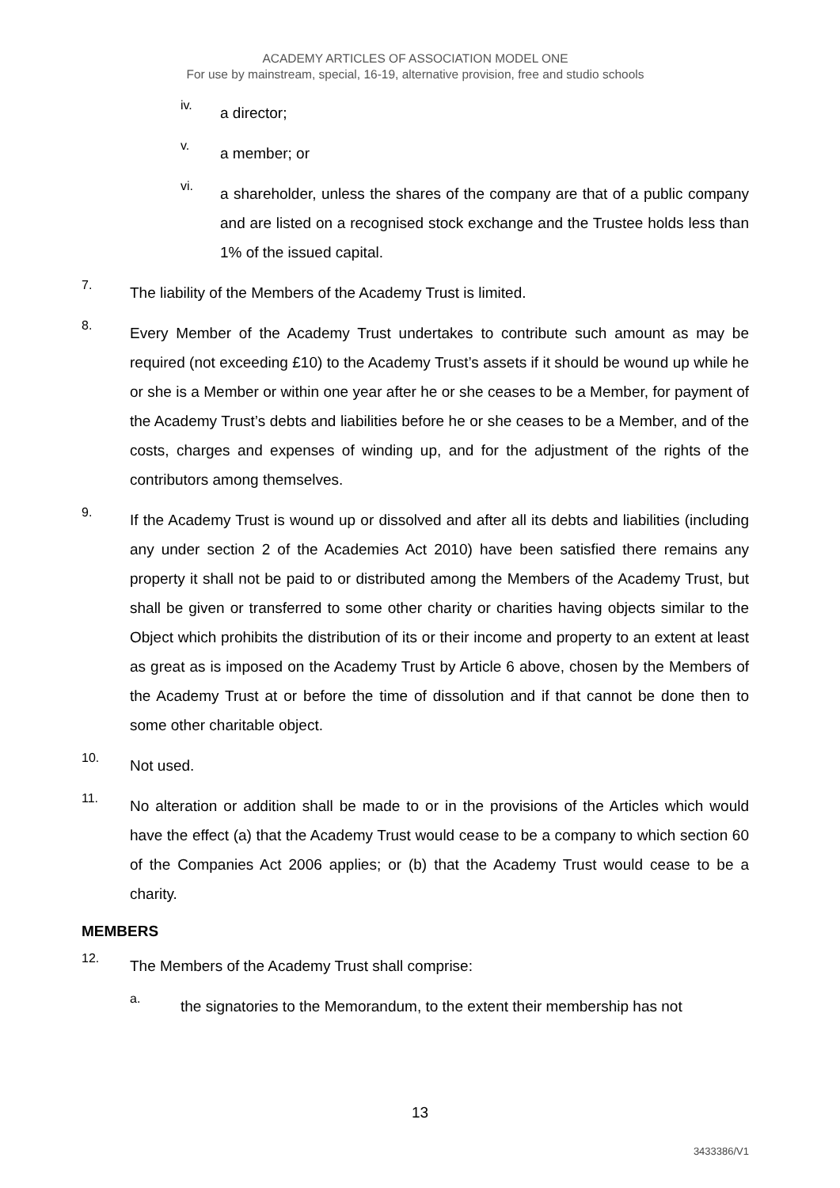ACADEMY ARTICLES OF ASSOCIATION MODEL ONE
For use by mainstream, special, 16-19, alternative provision, free and studio schools
iv.
a director;
v.
a member; or
vi.
a shareholder, unless the shares of the company are that of a public company and are listed on a recognised stock exchange and the Trustee holds less than 1% of the issued capital.
7.
The liability of the Members of the Academy Trust is limited.
8.
Every Member of the Academy Trust undertakes to contribute such amount as may be required (not exceeding £10) to the Academy Trust’s assets if it should be wound up while he or she is a Member or within one year after he or she ceases to be a Member, for payment of the Academy Trust’s debts and liabilities before he or she ceases to be a Member, and of the costs, charges and expenses of winding up, and for the adjustment of the rights of the contributors among themselves.
9.
If the Academy Trust is wound up or dissolved and after all its debts and liabilities (including any under section 2 of the Academies Act 2010) have been satisfied there remains any property it shall not be paid to or distributed among the Members of the Academy Trust, but shall be given or transferred to some other charity or charities having objects similar to the Object which prohibits the distribution of its or their income and property to an extent at least as great as is imposed on the Academy Trust by Article 6 above, chosen by the Members of the Academy Trust at or before the time of dissolution and if that cannot be done then to some other charitable object.
10.
Not used.
11.
No alteration or addition shall be made to or in the provisions of the Articles which would have the effect (a) that the Academy Trust would cease to be a company to which section 60 of the Companies Act 2006 applies; or (b) that the Academy Trust would cease to be a charity.
MEMBERS
12.
The Members of the Academy Trust shall comprise:
a.
the signatories to the Memorandum, to the extent their membership has not
13
3433386/V1